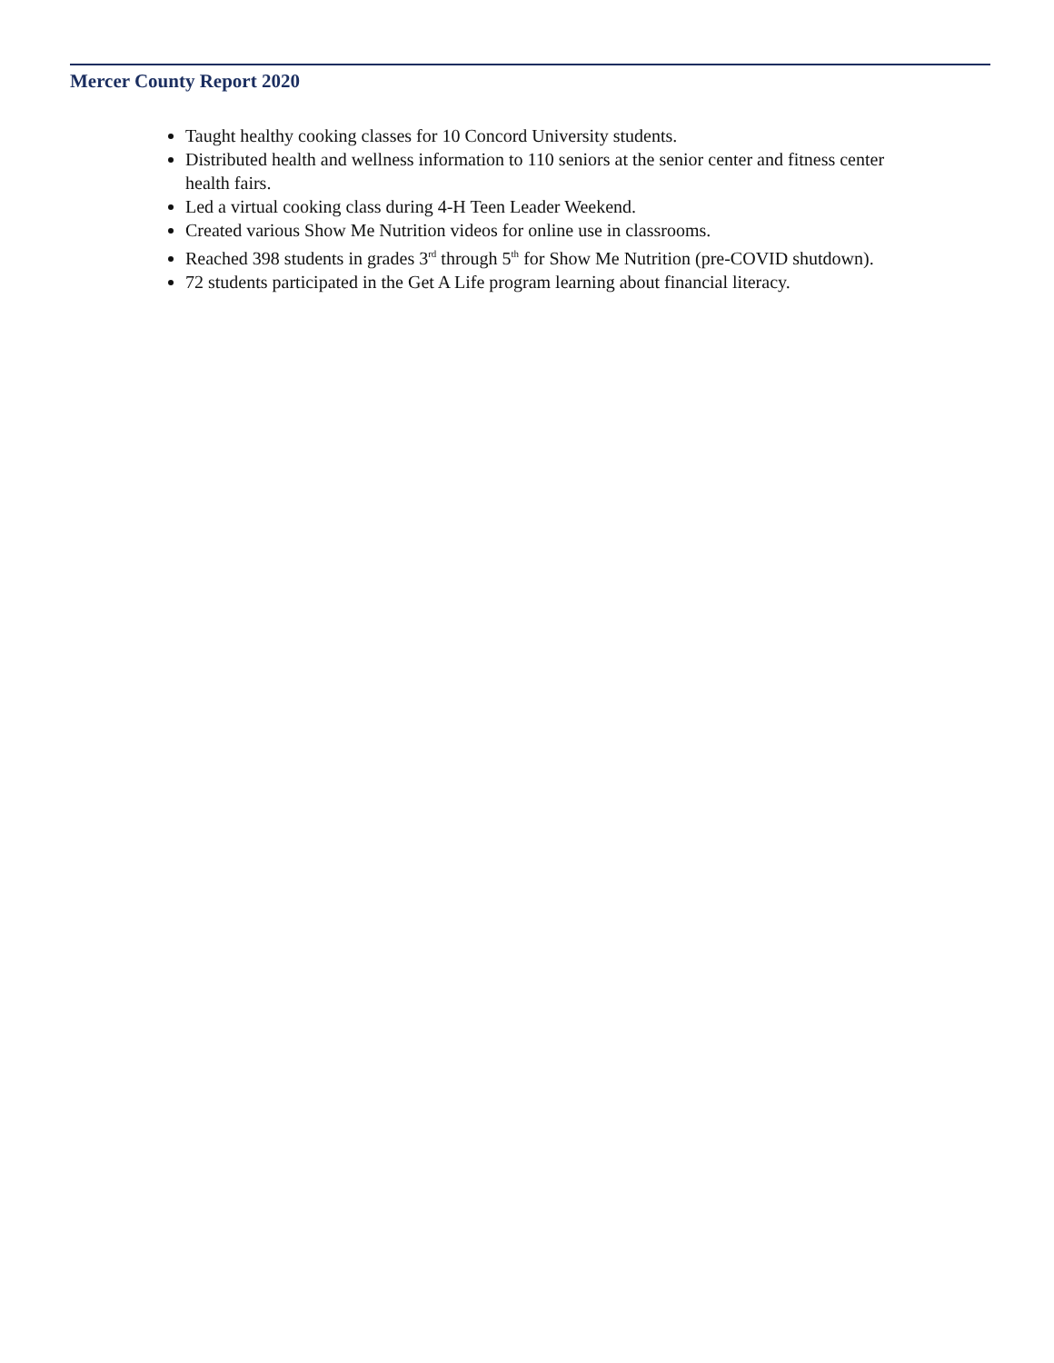Mercer County Report 2020
Taught healthy cooking classes for 10 Concord University students.
Distributed health and wellness information to 110 seniors at the senior center and fitness center health fairs.
Led a virtual cooking class during 4-H Teen Leader Weekend.
Created various Show Me Nutrition videos for online use in classrooms.
Reached 398 students in grades 3<sup>rd</sup> through 5<sup>th</sup> for Show Me Nutrition (pre-COVID shutdown).
72 students participated in the Get A Life program learning about financial literacy.